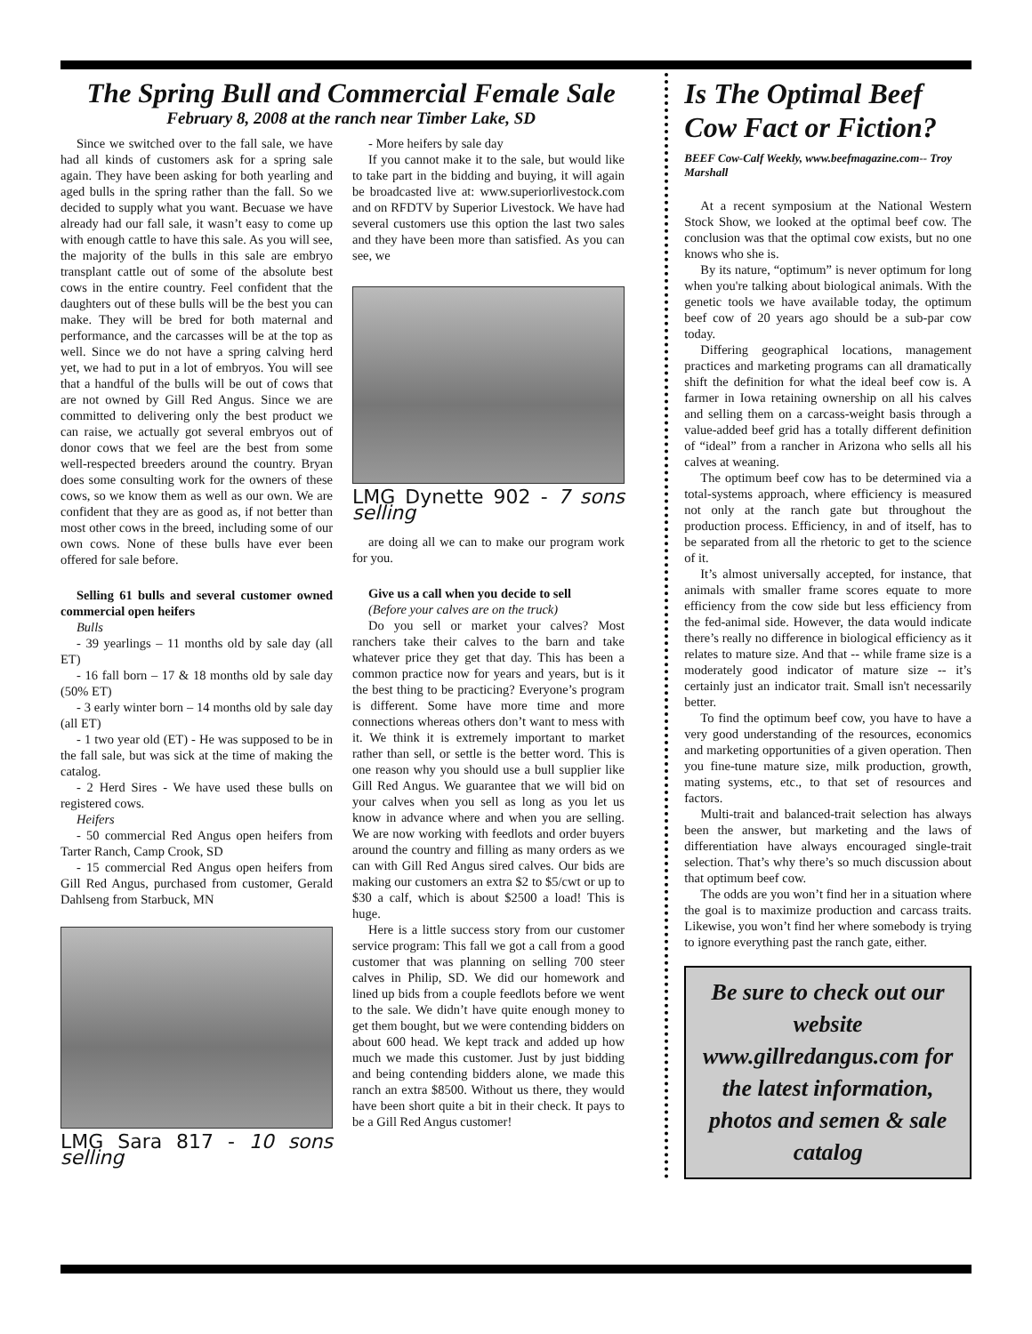The Spring Bull and Commercial Female Sale
February 8, 2008 at the ranch near Timber Lake, SD
Since we switched over to the fall sale, we have had all kinds of customers ask for a spring sale again. They have been asking for both yearling and aged bulls in the spring rather than the fall. So we decided to supply what you want. Becuase we have already had our fall sale, it wasn’t easy to come up with enough cattle to have this sale. As you will see, the majority of the bulls in this sale are embryo transplant cattle out of some of the absolute best cows in the entire country. Feel confident that the daughters out of these bulls will be the best you can make. They will be bred for both maternal and performance, and the carcasses will be at the top as well. Since we do not have a spring calving herd yet, we had to put in a lot of embryos. You will see that a handful of the bulls will be out of cows that are not owned by Gill Red Angus. Since we are committed to delivering only the best product we can raise, we actually got several embryos out of donor cows that we feel are the best from some well-respected breeders around the country. Bryan does some consulting work for the owners of these cows, so we know them as well as our own. We are confident that they are as good as, if not better than most other cows in the breed, including some of our own cows. None of these bulls have ever been offered for sale before.
Selling 61 bulls and several customer owned commercial open heifers
Bulls
- 39 yearlings – 11 months old by sale day (all ET)
- 16 fall born – 17 & 18 months old by sale day (50% ET)
- 3 early winter born – 14 months old by sale day (all ET)
- 1 two year old (ET) - He was supposed to be in the fall sale, but was sick at the time of making the catalog.
- 2 Herd Sires - We have used these bulls on registered cows.
Heifers
- 50 commercial Red Angus open heifers from Tarter Ranch, Camp Crook, SD
- 15 commercial Red Angus open heifers from Gill Red Angus, purchased from customer, Gerald Dahlseng from Starbuck, MN
LMG Sara 817 - 10 sons selling
- More heifers by sale day
If you cannot make it to the sale, but would like to take part in the bidding and buying, it will again be broadcasted live at: www.superiorlivestock.com and on RFDTV by Superior Livestock. We have had several customers use this option the last two sales and they have been more than satisfied. As you can see, we
LMG Dynette 902 - 7 sons selling
are doing all we can to make our program work for you.
Give us a call when you decide to sell
(Before your calves are on the truck)
Do you sell or market your calves? Most ranchers take their calves to the barn and take whatever price they get that day. This has been a common practice now for years and years, but is it the best thing to be practicing? Everyone’s program is different. Some have more time and more connections whereas others don’t want to mess with it. We think it is extremely important to market rather than sell, or settle is the better word. This is one reason why you should use a bull supplier like Gill Red Angus. We guarantee that we will bid on your calves when you sell as long as you let us know in advance where and when you are selling. We are now working with feedlots and order buyers around the country and filling as many orders as we can with Gill Red Angus sired calves. Our bids are making our customers an extra $2 to $5/cwt or up to $30 a calf, which is about $2500 a load! This is huge.
Here is a little success story from our customer service program: This fall we got a call from a good customer that was planning on selling 700 steer calves in Philip, SD. We did our homework and lined up bids from a couple feedlots before we went to the sale. We didn’t have quite enough money to get them bought, but we were contending bidders on about 600 head. We kept track and added up how much we made this customer. Just by just bidding and being contending bidders alone, we made this ranch an extra $8500. Without us there, they would have been short quite a bit in their check. It pays to be a Gill Red Angus customer!
Is The Optimal Beef Cow Fact or Fiction?
BEEF Cow-Calf Weekly, www.beefmagazine.com-- Troy Marshall
At a recent symposium at the National Western Stock Show, we looked at the optimal beef cow. The conclusion was that the optimal cow exists, but no one knows who she is.
By its nature, “optimum” is never optimum for long when you're talking about biological animals. With the genetic tools we have available today, the optimum beef cow of 20 years ago should be a sub-par cow today.
Differing geographical locations, management practices and marketing programs can all dramatically shift the definition for what the ideal beef cow is. A farmer in Iowa retaining ownership on all his calves and selling them on a carcass-weight basis through a value-added beef grid has a totally different definition of “ideal” from a rancher in Arizona who sells all his calves at weaning.
The optimum beef cow has to be determined via a total-systems approach, where efficiency is measured not only at the ranch gate but throughout the production process. Efficiency, in and of itself, has to be separated from all the rhetoric to get to the science of it.
It’s almost universally accepted, for instance, that animals with smaller frame scores equate to more efficiency from the cow side but less efficiency from the fed-animal side. However, the data would indicate there’s really no difference in biological efficiency as it relates to mature size. And that -- while frame size is a moderately good indicator of mature size -- it’s certainly just an indicator trait. Small isn't necessarily better.
To find the optimum beef cow, you have to have a very good understanding of the resources, economics and marketing opportunities of a given operation. Then you fine-tune mature size, milk production, growth, mating systems, etc., to that set of resources and factors.
Multi-trait and balanced-trait selection has always been the answer, but marketing and the laws of differentiation have always encouraged single-trait selection. That’s why there’s so much discussion about that optimum beef cow.
The odds are you won’t find her in a situation where the goal is to maximize production and carcass traits. Likewise, you won’t find her where somebody is trying to ignore everything past the ranch gate, either.
Be sure to check out our website www.gillredangus.com for the latest information, photos and semen & sale catalog